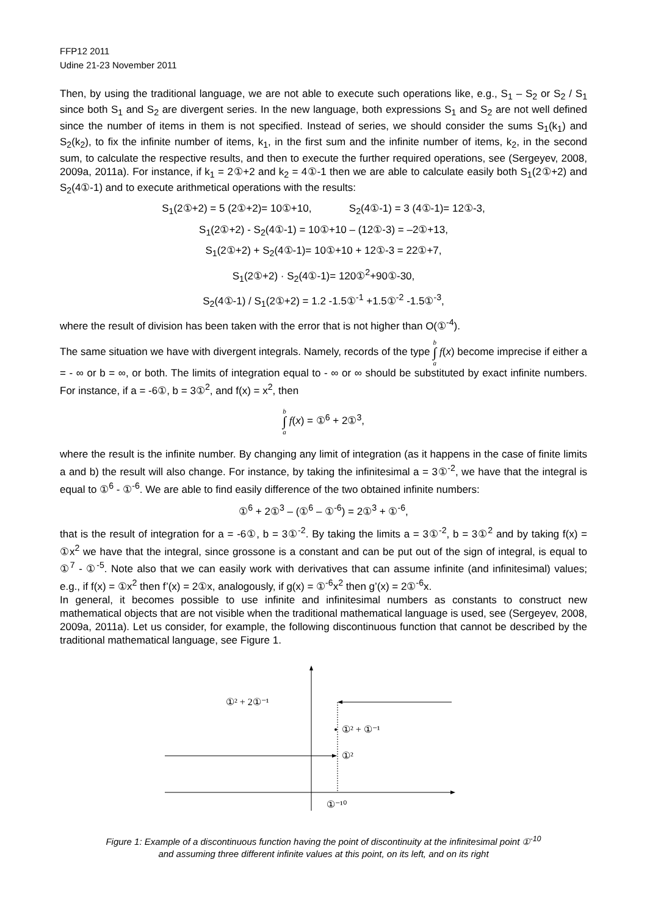FFP12 2011
Udine 21-23 November 2011
Then, by using the traditional language, we are not able to execute such operations like, e.g., S<sub>1</sub> – S<sub>2</sub> or S<sub>2</sub> / S<sub>1</sub> since both S<sub>1</sub> and S<sub>2</sub> are divergent series. In the new language, both expressions S<sub>1</sub> and S<sub>2</sub> are not well defined since the number of items in them is not specified. Instead of series, we should consider the sums S<sub>1</sub>(k<sub>1</sub>) and S<sub>2</sub>(k<sub>2</sub>), to fix the infinite number of items, k<sub>1</sub>, in the first sum and the infinite number of items, k<sub>2</sub>, in the second sum, to calculate the respective results, and then to execute the further required operations, see (Sergeyev, 2008, 2009a, 2011a). For instance, if k<sub>1</sub> = 2①+2 and k<sub>2</sub> = 4①-1 then we are able to calculate easily both S<sub>1</sub>(2①+2) and S<sub>2</sub>(4①-1) and to execute arithmetical operations with the results:
S<sub>1</sub>(2①+2) = 5 (2①+2)= 10①+10, S<sub>2</sub>(4①-1) = 3 (4①-1)= 12①-3,
S<sub>1</sub>(2①+2) - S<sub>2</sub>(4①-1) = 10①+10 – (12①-3) = –2①+13,
S<sub>1</sub>(2①+2) + S<sub>2</sub>(4①-1)= 10①+10 + 12①-3 = 22①+7,
S<sub>1</sub>(2①+2) · S<sub>2</sub>(4①-1)= 120①<sup>2</sup>+90①-30,
S<sub>2</sub>(4①-1) / S<sub>1</sub>(2①+2) = 1.2 -1.5①<sup>-1</sup> +1.5①<sup>-2</sup> -1.5①<sup>-3</sup>,
where the result of division has been taken with the error that is not higher than O(①<sup>-4</sup>).
The same situation we have with divergent integrals. Namely, records of the type b ∫ a f(x) become imprecise if either a = - ∞ or b = ∞, or both. The limits of integration equal to - ∞ or ∞ should be substituted by exact infinite numbers. For instance, if a = -6①, b = 3①<sup>2</sup>, and f(x) = x<sup>2</sup>, then
b ∫ a f(x) = ①<sup>6</sup> + 2①<sup>3</sup>,
where the result is the infinite number. By changing any limit of integration (as it happens in the case of finite limits a and b) the result will also change. For instance, by taking the infinitesimal a = 3①<sup>-2</sup>, we have that the integral is equal to ①<sup>6</sup> - ①<sup>-6</sup>. We are able to find easily difference of the two obtained infinite numbers:
①<sup>6</sup> + 2①<sup>3</sup> – (①<sup>6</sup> – ①<sup>-6</sup>) = 2①<sup>3</sup> + ①<sup>-6</sup>,
that is the result of integration for a = -6①, b = 3①<sup>-2</sup>. By taking the limits a = 3①<sup>-2</sup>, b = 3①<sup>2</sup> and by taking f(x) = ①x<sup>2</sup> we have that the integral, since grossone is a constant and can be put out of the sign of integral, is equal to ①<sup>7</sup> - ①<sup>-5</sup>. Note also that we can easily work with derivatives that can assume infinite (and infinitesimal) values; e.g., if f(x) = ①x<sup>2</sup> then f’(x) = 2①x, analogously, if g(x) = ①<sup>-6</sup>x<sup>2</sup> then g’(x) = 2①<sup>-6</sup>x.
In general, it becomes possible to use infinite and infinitesimal numbers as constants to construct new mathematical objects that are not visible when the traditional mathematical language is used, see (Sergeyev, 2008, 2009a, 2011a). Let us consider, for example, the following discontinuous function that cannot be described by the traditional mathematical language, see Figure 1.
①² + 2①⁻¹
①² + ①⁻¹
①²
①⁻¹⁰
Figure 1: Example of a discontinuous function having the point of discontinuity at the infinitesimal point ①<sup>-10</sup>
and assuming three different infinite values at this point, on its left, and on its right